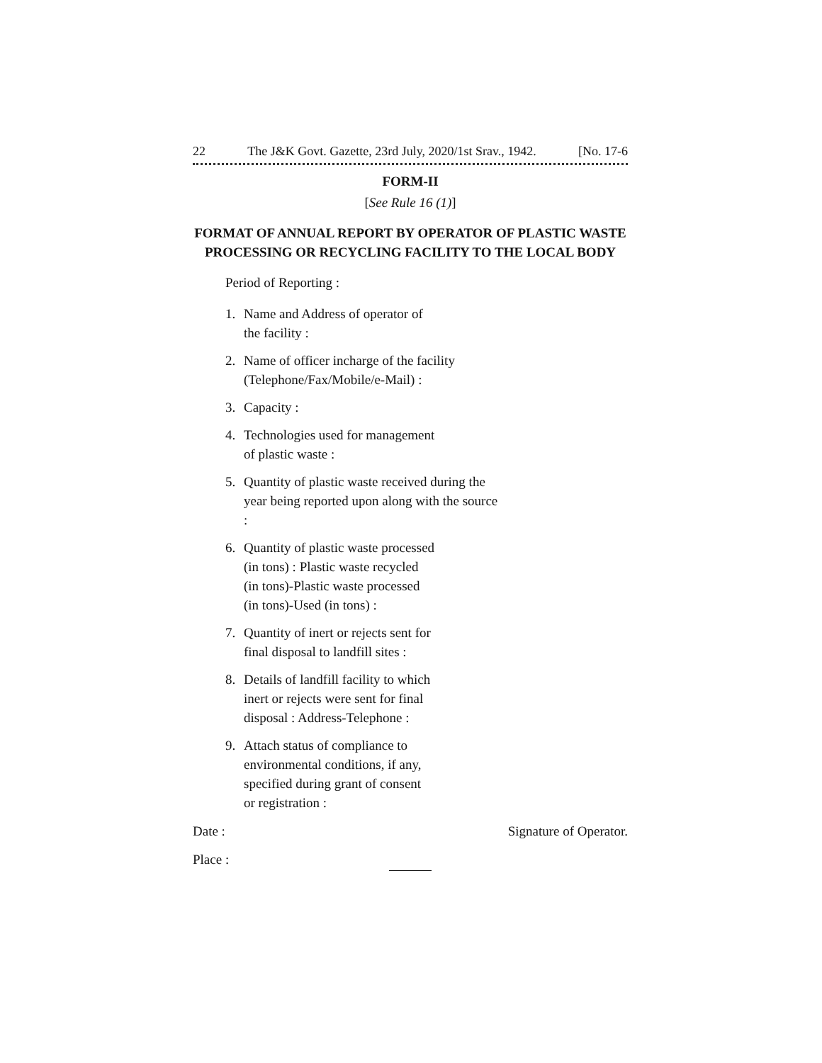22 The J&K Govt. Gazette, 23rd July, 2020/1st Srav., 1942. [No. 17-6
FORM-II
[See Rule 16 (1)]
FORMAT OF ANNUAL REPORT BY OPERATOR OF PLASTIC WASTE PROCESSING OR RECYCLING FACILITY TO THE LOCAL BODY
Period of Reporting :
1. Name and Address of operator of
the facility :
2. Name of officer incharge of the facility (Telephone/Fax/Mobile/e-Mail) :
3. Capacity :
4. Technologies used for management
of plastic waste :
5. Quantity of plastic waste received during the year being reported upon along with the source :
6. Quantity of plastic waste processed
(in tons) : Plastic waste recycled
(in tons)-Plastic waste processed
(in tons)-Used (in tons) :
7. Quantity of inert or rejects sent for
final disposal to landfill sites :
8. Details of landfill facility to which
inert or rejects were sent for final
disposal : Address-Telephone :
9. Attach status of compliance to
environmental conditions, if any,
specified during grant of consent
or registration :
Date : Signature of Operator.
Place :